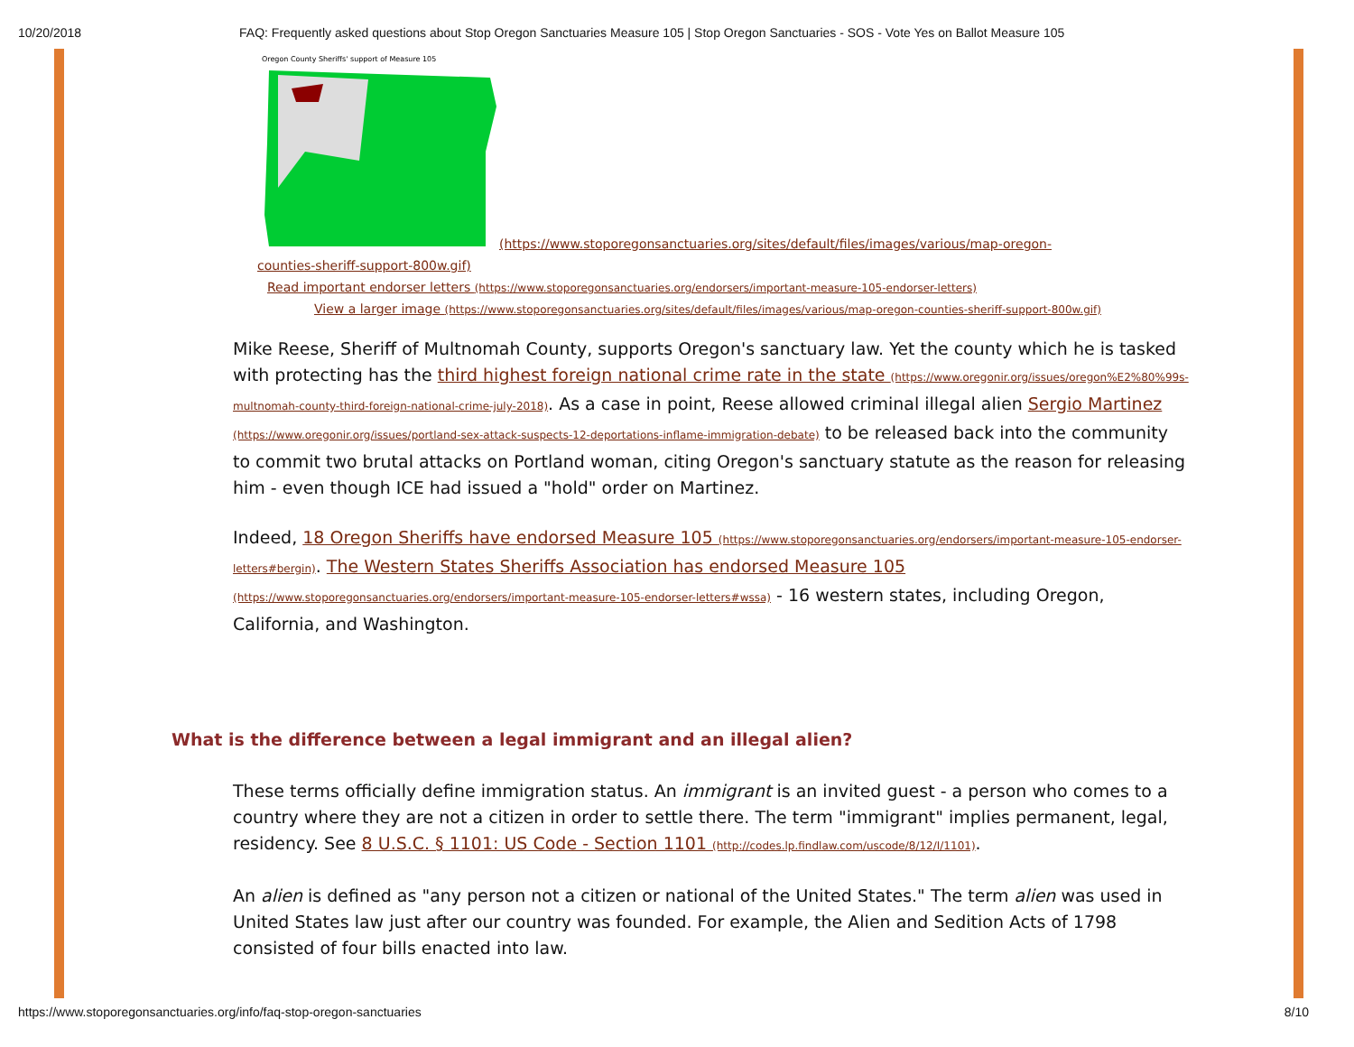10/20/2018 FAQ: Frequently asked questions about Stop Oregon Sanctuaries Measure 105 | Stop Oregon Sanctuaries - SOS - Vote Yes on Ballot Measure 105
Oregon County Sheriffs' support of Measure 105
(https://www.stoporegonsanctuaries.org/sites/default/files/images/various/map-oregon-
counties-sheriff-support-800w.gif)
Read important endorser letters (https://www.stoporegonsanctuaries.org/endorsers/important-measure-105-endorser-letters)
View a larger image (https://www.stoporegonsanctuaries.org/sites/default/files/images/various/map-oregon-counties-sheriff-support-800w.gif)
Mike Reese, Sheriff of Multnomah County, supports Oregon's sanctuary law. Yet the county which he is tasked with protecting has the third highest foreign national crime rate in the state (https://www.oregonir.org/issues/oregon%E2%80%99s-multnomah-county-third-foreign-national-crime-july-2018). As a case in point, Reese allowed criminal illegal alien Sergio Martinez (https://www.oregonir.org/issues/portland-sex-attack-suspects-12-deportations-inflame-immigration-debate) to be released back into the community to commit two brutal attacks on Portland woman, citing Oregon's sanctuary statute as the reason for releasing him - even though ICE had issued a "hold" order on Martinez.
Indeed, 18 Oregon Sheriffs have endorsed Measure 105 (https://www.stoporegonsanctuaries.org/endorsers/important-measure-105-endorser-letters#bergin). The Western States Sheriffs Association has endorsed Measure 105 (https://www.stoporegonsanctuaries.org/endorsers/important-measure-105-endorser-letters#wssa) - 16 western states, including Oregon, California, and Washington.
What is the difference between a legal immigrant and an illegal alien?
These terms officially define immigration status. An immigrant is an invited guest - a person who comes to a country where they are not a citizen in order to settle there. The term "immigrant" implies permanent, legal, residency. See 8 U.S.C. § 1101: US Code - Section 1101 (http://codes.lp.findlaw.com/uscode/8/12/I/1101).
An alien is defined as "any person not a citizen or national of the United States." The term alien was used in United States law just after our country was founded. For example, the Alien and Sedition Acts of 1798 consisted of four bills enacted into law.
https://www.stoporegonsanctuaries.org/info/faq-stop-oregon-sanctuaries 8/10